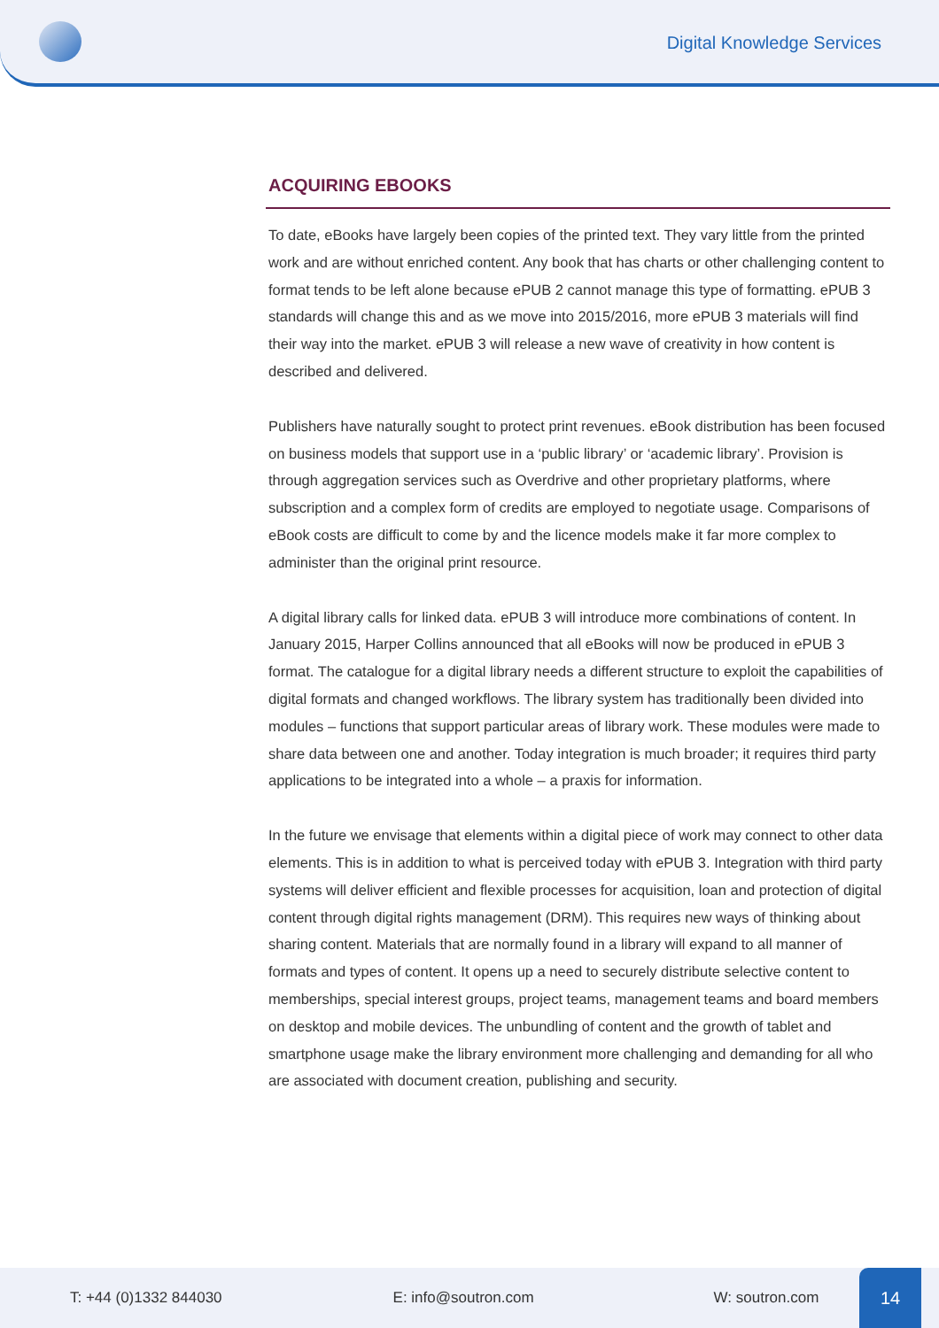Digital Knowledge Services
ACQUIRING EBOOKS
To date, eBooks have largely been copies of the printed text. They vary little from the printed work and are without enriched content. Any book that has charts or other challenging content to format tends to be left alone because ePUB 2 cannot manage this type of formatting. ePUB 3 standards will change this and as we move into 2015/2016, more ePUB 3 materials will find their way into the market. ePUB 3 will release a new wave of creativity in how content is described and delivered.
Publishers have naturally sought to protect print revenues. eBook distribution has been focused on business models that support use in a ‘public library’ or ‘academic library’. Provision is through aggregation services such as Overdrive and other proprietary platforms, where subscription and a complex form of credits are employed to negotiate usage. Comparisons of eBook costs are difficult to come by and the licence models make it far more complex to administer than the original print resource.
A digital library calls for linked data. ePUB 3 will introduce more combinations of content. In January 2015, Harper Collins announced that all eBooks will now be produced in ePUB 3 format. The catalogue for a digital library needs a different structure to exploit the capabilities of digital formats and changed workflows. The library system has traditionally been divided into modules – functions that support particular areas of library work. These modules were made to share data between one and another. Today integration is much broader; it requires third party applications to be integrated into a whole – a praxis for information.
In the future we envisage that elements within a digital piece of work may connect to other data elements. This is in addition to what is perceived today with ePUB 3. Integration with third party systems will deliver efficient and flexible processes for acquisition, loan and protection of digital content through digital rights management (DRM). This requires new ways of thinking about sharing content. Materials that are normally found in a library will expand to all manner of formats and types of content. It opens up a need to securely distribute selective content to memberships, special interest groups, project teams, management teams and board members on desktop and mobile devices. The unbundling of content and the growth of tablet and smartphone usage make the library environment more challenging and demanding for all who are associated with document creation, publishing and security.
T: +44 (0)1332 844030 E: info@soutron.com W: soutron.com
14